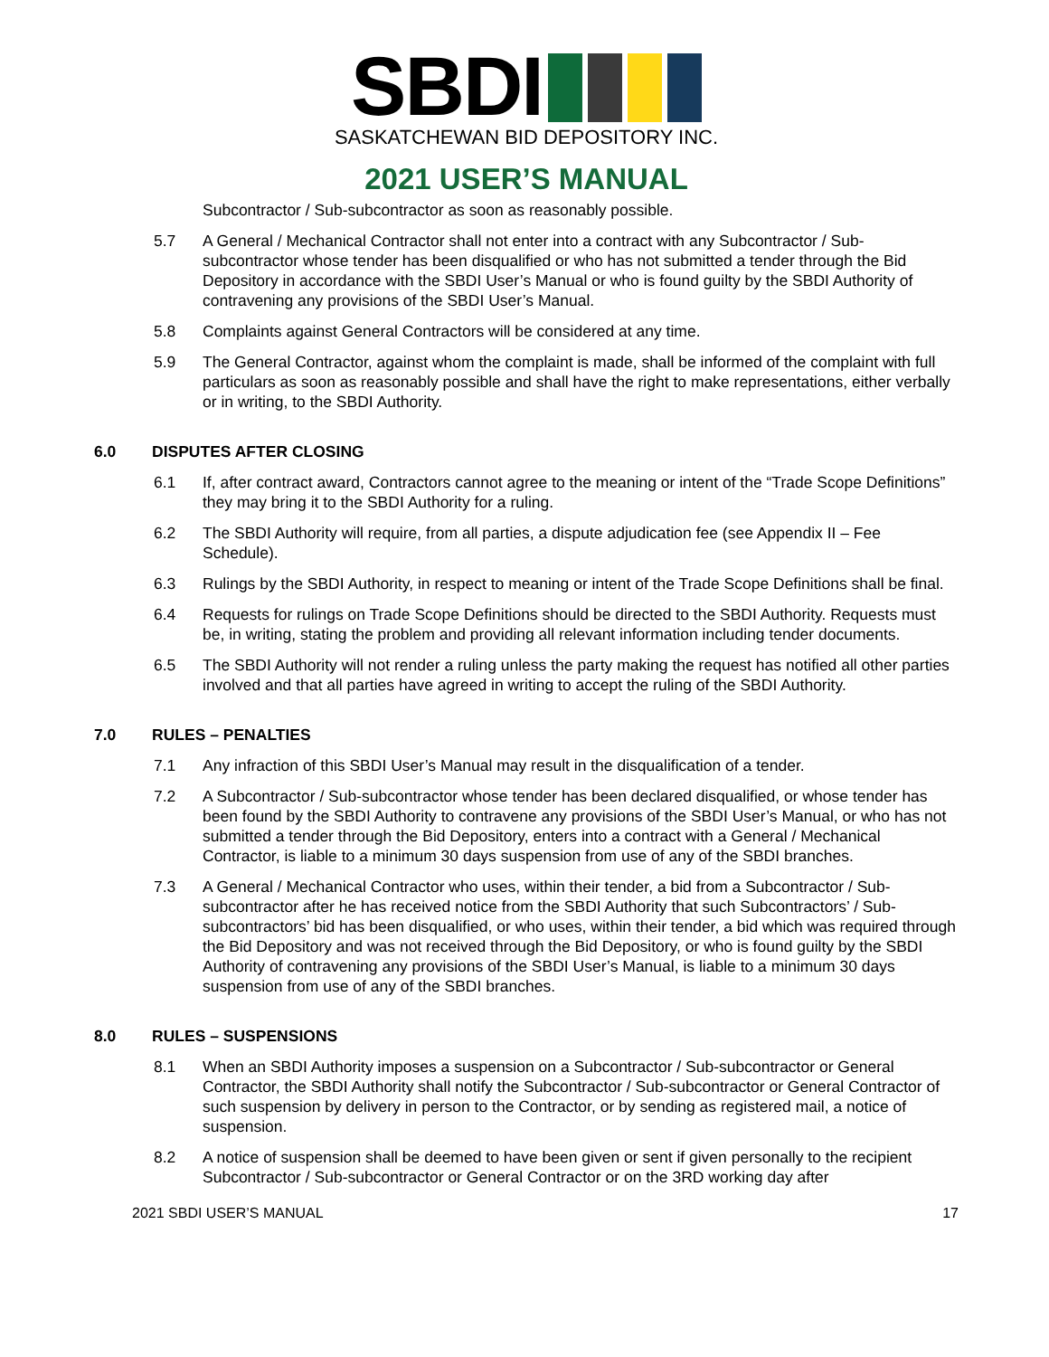SBDI
SASKATCHEWAN BID DEPOSITORY INC.
2021 USER’S MANUAL
Subcontractor / Sub-subcontractor as soon as reasonably possible.
5.7 A General / Mechanical Contractor shall not enter into a contract with any Subcontractor / Sub-subcontractor whose tender has been disqualified or who has not submitted a tender through the Bid Depository in accordance with the SBDI User’s Manual or who is found guilty by the SBDI Authority of contravening any provisions of the SBDI User’s Manual.
5.8 Complaints against General Contractors will be considered at any time.
5.9 The General Contractor, against whom the complaint is made, shall be informed of the complaint with full particulars as soon as reasonably possible and shall have the right to make representations, either verbally or in writing, to the SBDI Authority.
6.0 DISPUTES AFTER CLOSING
6.1 If, after contract award, Contractors cannot agree to the meaning or intent of the “Trade Scope Definitions” they may bring it to the SBDI Authority for a ruling.
6.2 The SBDI Authority will require, from all parties, a dispute adjudication fee (see Appendix II – Fee Schedule).
6.3 Rulings by the SBDI Authority, in respect to meaning or intent of the Trade Scope Definitions shall be final.
6.4 Requests for rulings on Trade Scope Definitions should be directed to the SBDI Authority. Requests must be, in writing, stating the problem and providing all relevant information including tender documents.
6.5 The SBDI Authority will not render a ruling unless the party making the request has notified all other parties involved and that all parties have agreed in writing to accept the ruling of the SBDI Authority.
7.0 RULES – PENALTIES
7.1 Any infraction of this SBDI User’s Manual may result in the disqualification of a tender.
7.2 A Subcontractor / Sub-subcontractor whose tender has been declared disqualified, or whose tender has been found by the SBDI Authority to contravene any provisions of the SBDI User’s Manual, or who has not submitted a tender through the Bid Depository, enters into a contract with a General / Mechanical Contractor, is liable to a minimum 30 days suspension from use of any of the SBDI branches.
7.3 A General / Mechanical Contractor who uses, within their tender, a bid from a Subcontractor / Sub-subcontractor after he has received notice from the SBDI Authority that such Subcontractors’ / Sub-subcontractors’ bid has been disqualified, or who uses, within their tender, a bid which was required through the Bid Depository and was not received through the Bid Depository, or who is found guilty by the SBDI Authority of contravening any provisions of the SBDI User’s Manual, is liable to a minimum 30 days suspension from use of any of the SBDI branches.
8.0 RULES – SUSPENSIONS
8.1 When an SBDI Authority imposes a suspension on a Subcontractor / Sub-subcontractor or General Contractor, the SBDI Authority shall notify the Subcontractor / Sub-subcontractor or General Contractor of such suspension by delivery in person to the Contractor, or by sending as registered mail, a notice of suspension.
8.2 A notice of suspension shall be deemed to have been given or sent if given personally to the recipient Subcontractor / Sub-subcontractor or General Contractor or on the 3RD working day after
2021 SBDI USER’S MANUAL 17